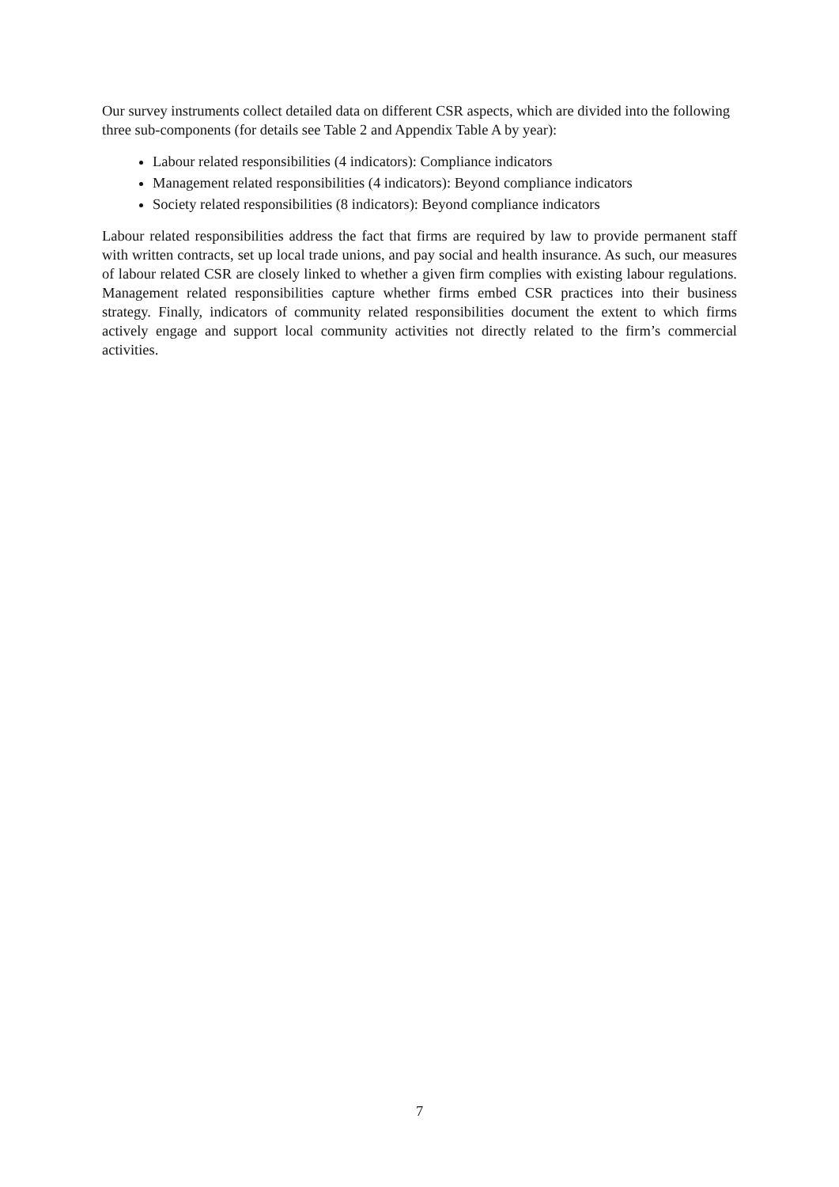Our survey instruments collect detailed data on different CSR aspects, which are divided into the following three sub-components (for details see Table 2 and Appendix Table A by year):
Labour related responsibilities (4 indicators): Compliance indicators
Management related responsibilities (4 indicators): Beyond compliance indicators
Society related responsibilities (8 indicators): Beyond compliance indicators
Labour related responsibilities address the fact that firms are required by law to provide permanent staff with written contracts, set up local trade unions, and pay social and health insurance. As such, our measures of labour related CSR are closely linked to whether a given firm complies with existing labour regulations. Management related responsibilities capture whether firms embed CSR practices into their business strategy. Finally, indicators of community related responsibilities document the extent to which firms actively engage and support local community activities not directly related to the firm’s commercial activities.
7